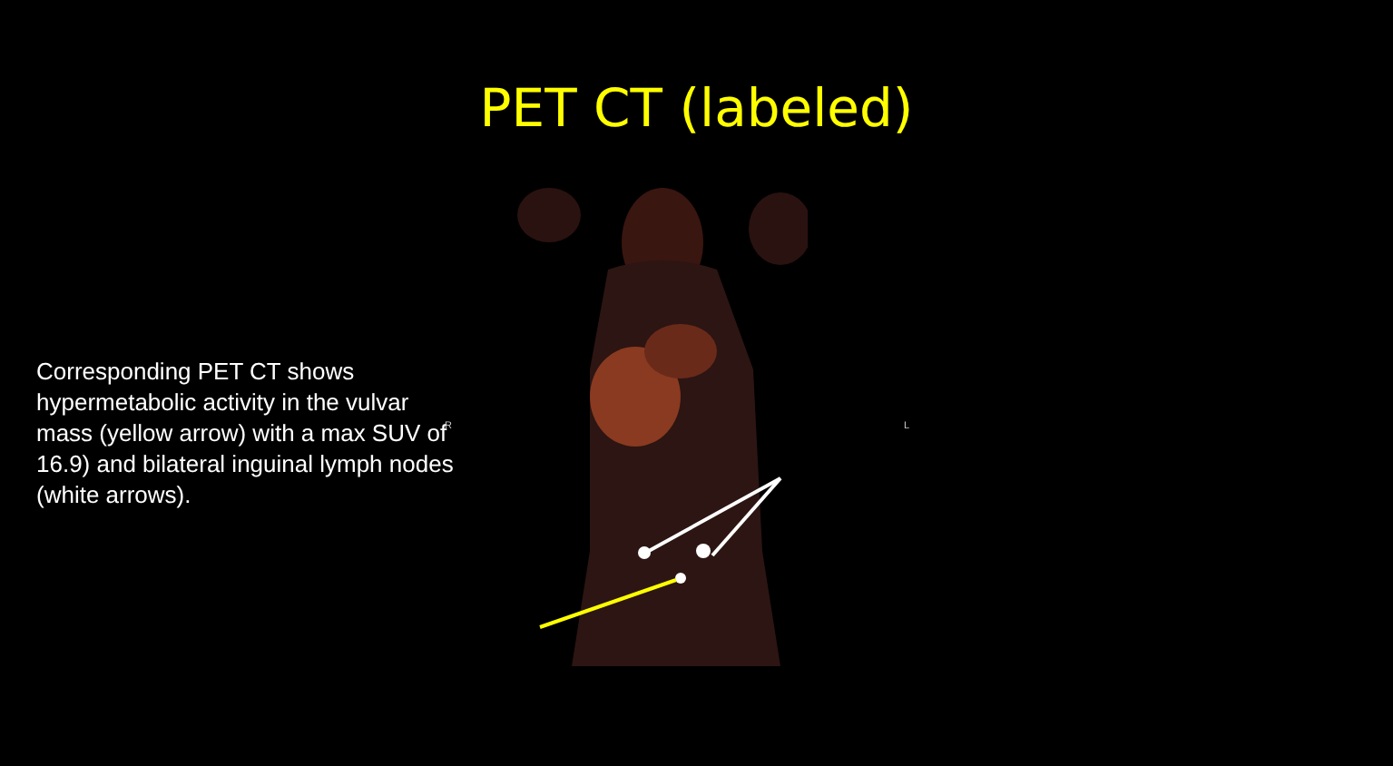PET CT (labeled)
Corresponding PET CT shows hypermetabolic activity in the vulvar mass (yellow arrow) with a max SUV of 16.9) and bilateral inguinal lymph nodes (white arrows).
R L